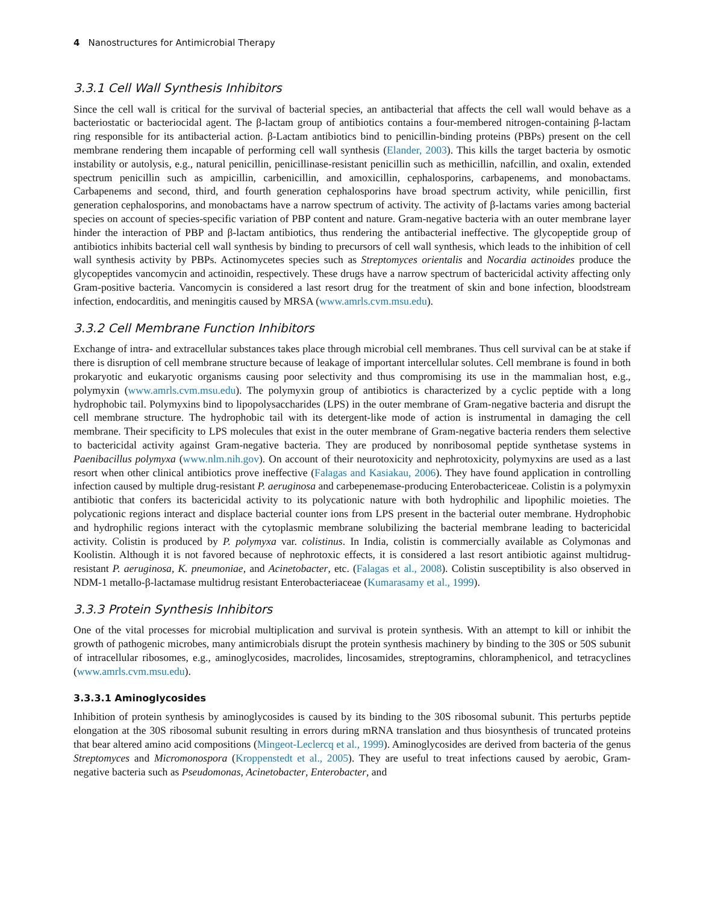4 Nanostructures for Antimicrobial Therapy
3.3.1 Cell Wall Synthesis Inhibitors
Since the cell wall is critical for the survival of bacterial species, an antibacterial that affects the cell wall would behave as a bacteriostatic or bacteriocidal agent. The β-lactam group of antibiotics contains a four-membered nitrogen-containing β-lactam ring responsible for its antibacterial action. β-Lactam antibiotics bind to penicillin-binding proteins (PBPs) present on the cell membrane rendering them incapable of performing cell wall synthesis (Elander, 2003). This kills the target bacteria by osmotic instability or autolysis, e.g., natural penicillin, penicillinase-resistant penicillin such as methicillin, nafcillin, and oxalin, extended spectrum penicillin such as ampicillin, carbenicillin, and amoxicillin, cephalosporins, carbapenems, and monobactams. Carbapenems and second, third, and fourth generation cephalosporins have broad spectrum activity, while penicillin, first generation cephalosporins, and monobactams have a narrow spectrum of activity. The activity of β-lactams varies among bacterial species on account of species-specific variation of PBP content and nature. Gram-negative bacteria with an outer membrane layer hinder the interaction of PBP and β-lactam antibiotics, thus rendering the antibacterial ineffective. The glycopeptide group of antibiotics inhibits bacterial cell wall synthesis by binding to precursors of cell wall synthesis, which leads to the inhibition of cell wall synthesis activity by PBPs. Actinomycetes species such as Streptomyces orientalis and Nocardia actinoides produce the glycopeptides vancomycin and actinoidin, respectively. These drugs have a narrow spectrum of bactericidal activity affecting only Gram-positive bacteria. Vancomycin is considered a last resort drug for the treatment of skin and bone infection, bloodstream infection, endocarditis, and meningitis caused by MRSA (www.amrls.cvm.msu.edu).
3.3.2 Cell Membrane Function Inhibitors
Exchange of intra- and extracellular substances takes place through microbial cell membranes. Thus cell survival can be at stake if there is disruption of cell membrane structure because of leakage of important intercellular solutes. Cell membrane is found in both prokaryotic and eukaryotic organisms causing poor selectivity and thus compromising its use in the mammalian host, e.g., polymyxin (www.amrls.cvm.msu.edu). The polymyxin group of antibiotics is characterized by a cyclic peptide with a long hydrophobic tail. Polymyxins bind to lipopolysaccharides (LPS) in the outer membrane of Gram-negative bacteria and disrupt the cell membrane structure. The hydrophobic tail with its detergent-like mode of action is instrumental in damaging the cell membrane. Their specificity to LPS molecules that exist in the outer membrane of Gram-negative bacteria renders them selective to bactericidal activity against Gram-negative bacteria. They are produced by nonribosomal peptide synthetase systems in Paenibacillus polymyxa (www.nlm.nih.gov). On account of their neurotoxicity and nephrotoxicity, polymyxins are used as a last resort when other clinical antibiotics prove ineffective (Falagas and Kasiakau, 2006). They have found application in controlling infection caused by multiple drug-resistant P. aeruginosa and carbepenemase-producing Enterobactericeae. Colistin is a polymyxin antibiotic that confers its bactericidal activity to its polycationic nature with both hydrophilic and lipophilic moieties. The polycationic regions interact and displace bacterial counter ions from LPS present in the bacterial outer membrane. Hydrophobic and hydrophilic regions interact with the cytoplasmic membrane solubilizing the bacterial membrane leading to bactericidal activity. Colistin is produced by P. polymyxa var. colistinus. In India, colistin is commercially available as Colymonas and Koolistin. Although it is not favored because of nephrotoxic effects, it is considered a last resort antibiotic against multidrug-resistant P. aeruginosa, K. pneumoniae, and Acinetobacter, etc. (Falagas et al., 2008). Colistin susceptibility is also observed in NDM-1 metallo-β-lactamase multidrug resistant Enterobacteriaceae (Kumarasamy et al., 1999).
3.3.3 Protein Synthesis Inhibitors
One of the vital processes for microbial multiplication and survival is protein synthesis. With an attempt to kill or inhibit the growth of pathogenic microbes, many antimicrobials disrupt the protein synthesis machinery by binding to the 30S or 50S subunit of intracellular ribosomes, e.g., aminoglycosides, macrolides, lincosamides, streptogramins, chloramphenicol, and tetracyclines (www.amrls.cvm.msu.edu).
3.3.3.1 Aminoglycosides
Inhibition of protein synthesis by aminoglycosides is caused by its binding to the 30S ribosomal subunit. This perturbs peptide elongation at the 30S ribosomal subunit resulting in errors during mRNA translation and thus biosynthesis of truncated proteins that bear altered amino acid compositions (Mingeot-Leclercq et al., 1999). Aminoglycosides are derived from bacteria of the genus Streptomyces and Micromonospora (Kroppenstedt et al., 2005). They are useful to treat infections caused by aerobic, Gram-negative bacteria such as Pseudomonas, Acinetobacter, Enterobacter, and